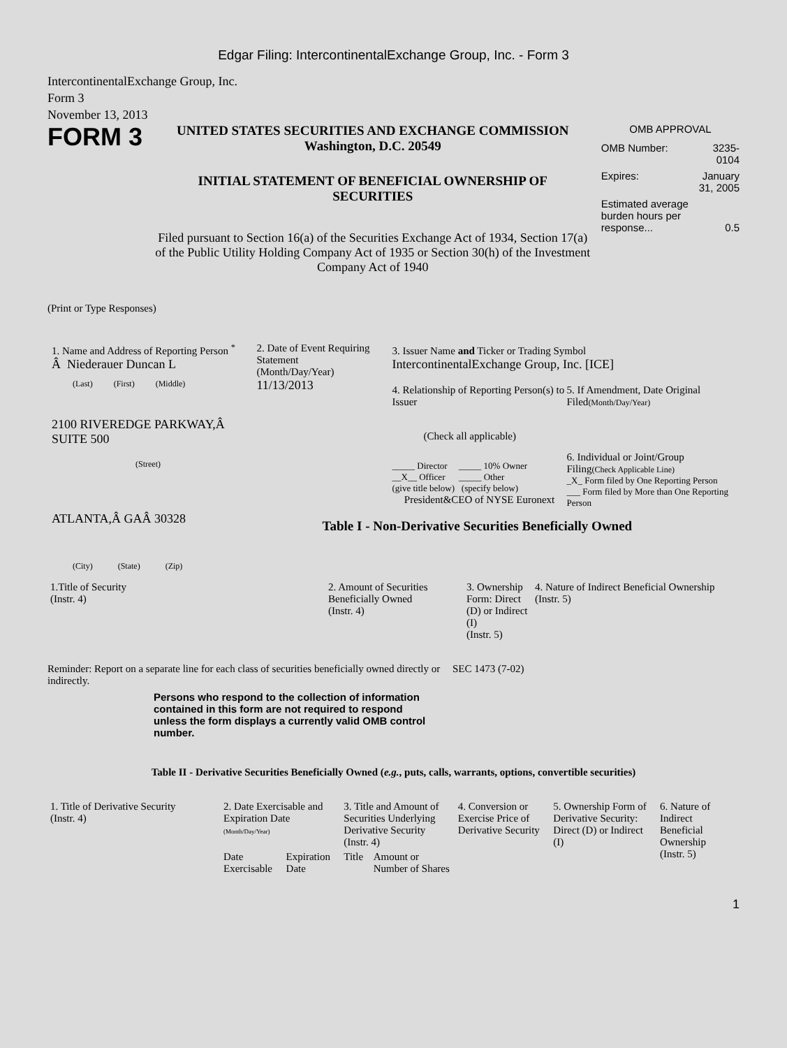Edgar Filing: IntercontinentalExchange Group, Inc. - Form 3
IntercontinentalExchange Group, Inc.
Form 3
November 13, 2013
FORM 3
UNITED STATES SECURITIES AND EXCHANGE COMMISSION
Washington, D.C. 20549
INITIAL STATEMENT OF BENEFICIAL OWNERSHIP OF SECURITIES
Filed pursuant to Section 16(a) of the Securities Exchange Act of 1934, Section 17(a) of the Public Utility Holding Company Act of 1935 or Section 30(h) of the Investment Company Act of 1940
OMB APPROVAL
| OMB Number: | 3235-0104 |
| Expires: | January 31, 2005 |
| Estimated average burden hours per response... | 0.5 |
(Print or Type Responses)
1. Name and Address of Reporting Person <sup>*</sup>
Â Niederauer Duncan L
(Last) (First) (Middle)
2100 RIVEREDGE PARKWAY,Â SUITE 500
(Street)
ATLANTA,Â GAÂ 30328
(City) (State) (Zip)
2. Date of Event Requiring Statement
(Month/Day/Year)
11/13/2013
3. Issuer Name and Ticker or Trading Symbol
IntercontinentalExchange Group, Inc. [ICE]
4. Relationship of Reporting Person(s) to Issuer
(Check all applicable)
_____ Director _____ 10% Owner
__X__ Officer _____ Other
(give title below) (specify below)
President&CEO of NYSE Euronext
5. If Amendment, Date Original Filed(Month/Day/Year)
6. Individual or Joint/Group Filing(Check Applicable Line)
_X_ Form filed by One Reporting Person
___ Form filed by More than One Reporting Person
Table I - Non-Derivative Securities Beneficially Owned
| 1.Title of Security (Instr. 4) | 2. Amount of Securities Beneficially Owned (Instr. 4) | 3. Ownership Form: Direct (D) or Indirect (I) (Instr. 5) | 4. Nature of Indirect Beneficial Ownership (Instr. 5) |
| --- | --- | --- | --- |
Reminder: Report on a separate line for each class of securities beneficially owned directly or indirectly.
SEC 1473 (7-02)
Persons who respond to the collection of information contained in this form are not required to respond unless the form displays a currently valid OMB control number.
Table II - Derivative Securities Beneficially Owned (e.g., puts, calls, warrants, options, convertible securities)
| 1. Title of Derivative Security (Instr. 4) | 2. Date Exercisable and Expiration Date (Month/Day/Year) | | 3. Title and Amount of Securities Underlying Derivative Security (Instr. 4) | | 4. Conversion or Exercise Price of Derivative Security | 5. Ownership Form of Derivative Security: Direct (D) or Indirect (I) | 6. Nature of Indirect Beneficial Ownership (Instr. 5) |
| --- | --- | --- | --- | --- | --- | --- | --- |
| | Date Exercisable | Expiration Date | Title | Amount or Number of Shares | | | |
1